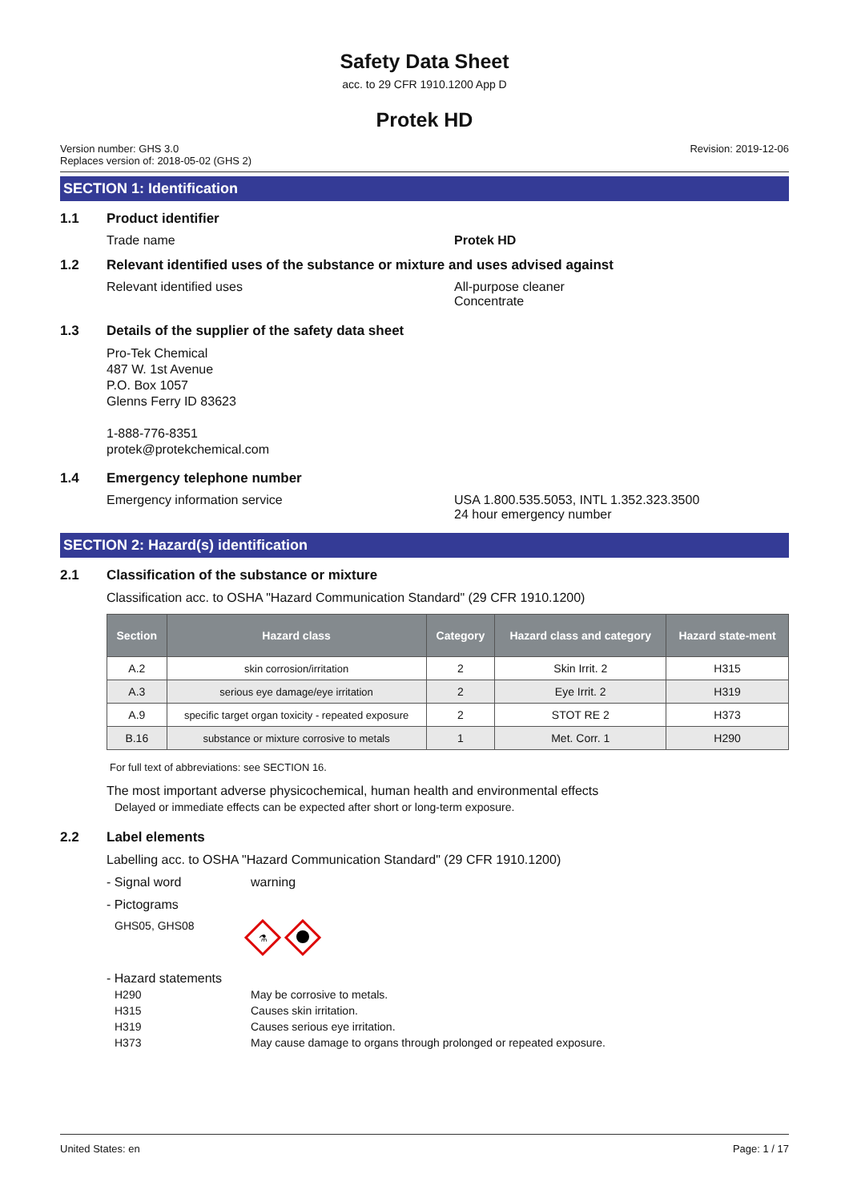Safety Data Sheet
acc. to 29 CFR 1910.1200 App D
Protek HD
Version number: GHS 3.0
Replaces version of: 2018-05-02 (GHS 2)
Revision: 2019-12-06
SECTION 1: Identification
1.1 Product identifier
Trade name Protek HD
1.2 Relevant identified uses of the substance or mixture and uses advised against
Relevant identified uses All-purpose cleaner
Concentrate
1.3 Details of the supplier of the safety data sheet
Pro-Tek Chemical
487 W. 1st Avenue
P.O. Box 1057
Glenns Ferry ID 83623
1-888-776-8351
protek@protekchemical.com
1.4 Emergency telephone number
Emergency information service USA 1.800.535.5053, INTL 1.352.323.3500
24 hour emergency number
SECTION 2: Hazard(s) identification
2.1 Classification of the substance or mixture
Classification acc. to OSHA "Hazard Communication Standard" (29 CFR 1910.1200)
| Section | Hazard class | Category | Hazard class and category | Hazard state-ment |
| --- | --- | --- | --- | --- |
| A.2 | skin corrosion/irritation | 2 | Skin Irrit. 2 | H315 |
| A.3 | serious eye damage/eye irritation | 2 | Eye Irrit. 2 | H319 |
| A.9 | specific target organ toxicity - repeated exposure | 2 | STOT RE 2 | H373 |
| B.16 | substance or mixture corrosive to metals | 1 | Met. Corr. 1 | H290 |
For full text of abbreviations: see SECTION 16.
The most important adverse physicochemical, human health and environmental effects
Delayed or immediate effects can be expected after short or long-term exposure.
2.2 Label elements
Labelling acc. to OSHA "Hazard Communication Standard" (29 CFR 1910.1200)
- Signal word warning
- Pictograms
GHS05, GHS08
⚗
- Hazard statements
H290 May be corrosive to metals.
H315 Causes skin irritation.
H319 Causes serious eye irritation.
H373 May cause damage to organs through prolonged or repeated exposure.
United States: en Page: 1 / 17